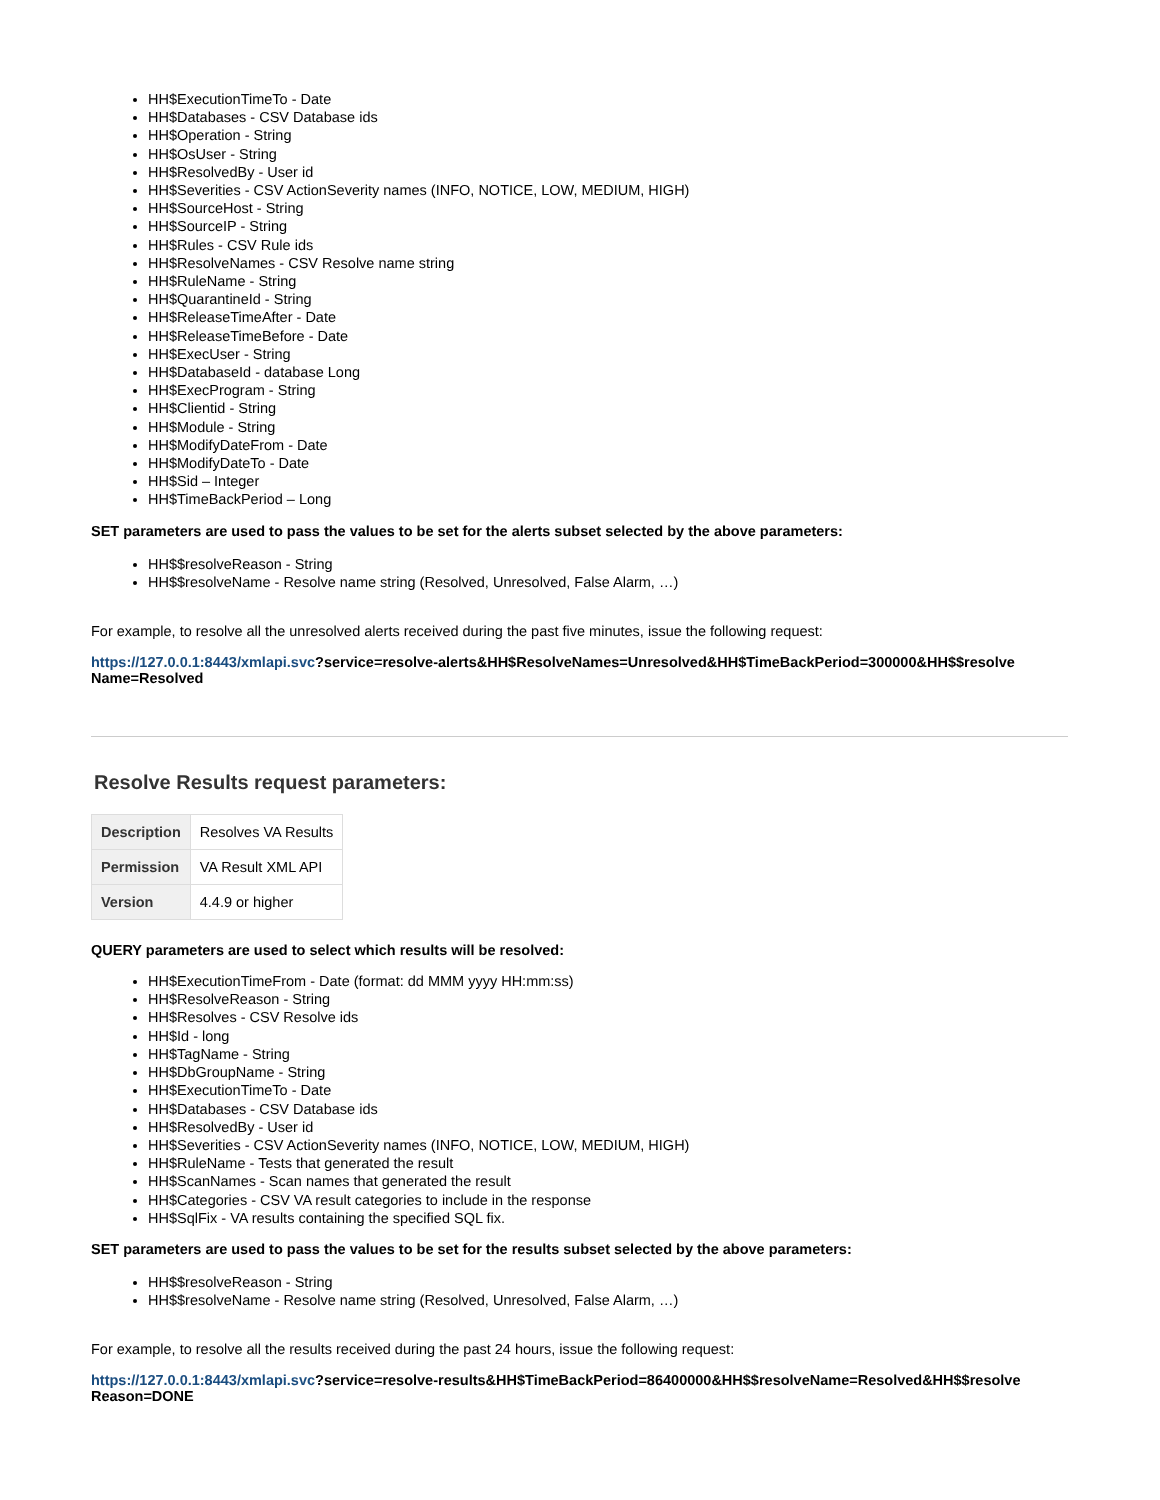HH$ExecutionTimeTo - Date
HH$Databases - CSV Database ids
HH$Operation - String
HH$OsUser - String
HH$ResolvedBy - User id
HH$Severities - CSV ActionSeverity names (INFO, NOTICE, LOW, MEDIUM, HIGH)
HH$SourceHost - String
HH$SourceIP - String
HH$Rules - CSV Rule ids
HH$ResolveNames - CSV Resolve name string
HH$RuleName - String
HH$QuarantineId - String
HH$ReleaseTimeAfter - Date
HH$ReleaseTimeBefore - Date
HH$ExecUser - String
HH$DatabaseId - database Long
HH$ExecProgram - String
HH$Clientid - String
HH$Module - String
HH$ModifyDateFrom - Date
HH$ModifyDateTo - Date
HH$Sid – Integer
HH$TimeBackPeriod – Long
SET parameters are used to pass the values to be set for the alerts subset selected by the above parameters:
HH$$resolveReason - String
HH$$resolveName - Resolve name string (Resolved, Unresolved, False Alarm, …)
For example, to resolve all the unresolved alerts received during the past five minutes, issue the following request:
https://127.0.0.1:8443/xmlapi.svc?service=resolve-alerts&HH$ResolveNames=Unresolved&HH$TimeBackPeriod=300000&HH$$resolve Name=Resolved
Resolve Results request parameters:
| Description | Resolves VA Results |
| Permission | VA Result XML API |
| Version | 4.4.9 or higher |
QUERY parameters are used to select which results will be resolved:
HH$ExecutionTimeFrom - Date (format: dd MMM yyyy HH:mm:ss)
HH$ResolveReason - String
HH$Resolves - CSV Resolve ids
HH$Id - long
HH$TagName - String
HH$DbGroupName - String
HH$ExecutionTimeTo - Date
HH$Databases - CSV Database ids
HH$ResolvedBy - User id
HH$Severities - CSV ActionSeverity names (INFO, NOTICE, LOW, MEDIUM, HIGH)
HH$RuleName - Tests that generated the result
HH$ScanNames - Scan names that generated the result
HH$Categories - CSV VA result categories to include in the response
HH$SqlFix - VA results containing the specified SQL fix.
SET parameters are used to pass the values to be set for the results subset selected by the above parameters:
HH$$resolveReason - String
HH$$resolveName - Resolve name string (Resolved, Unresolved, False Alarm, …)
For example, to resolve all the results received during the past 24 hours, issue the following request:
https://127.0.0.1:8443/xmlapi.svc?service=resolve-results&HH$TimeBackPeriod=86400000&HH$$resolveName=Resolved&HH$$resolve Reason=DONE